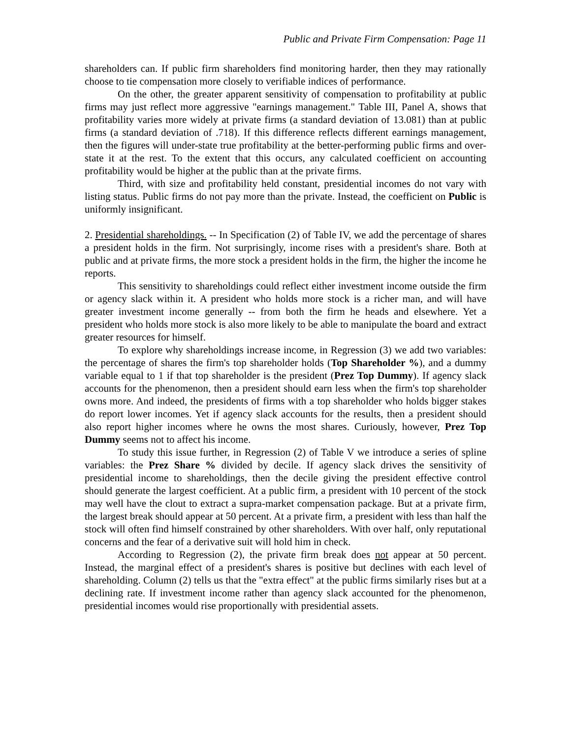Public and Private Firm Compensation: Page 11
shareholders can. If public firm shareholders find monitoring harder, then they may rationally choose to tie compensation more closely to verifiable indices of performance.
On the other, the greater apparent sensitivity of compensation to profitability at public firms may just reflect more aggressive "earnings management." Table III, Panel A, shows that profitability varies more widely at private firms (a standard deviation of 13.081) than at public firms (a standard deviation of .718). If this difference reflects different earnings management, then the figures will under-state true profitability at the better-performing public firms and over-state it at the rest. To the extent that this occurs, any calculated coefficient on accounting profitability would be higher at the public than at the private firms.
Third, with size and profitability held constant, presidential incomes do not vary with listing status. Public firms do not pay more than the private. Instead, the coefficient on Public is uniformly insignificant.
2. Presidential shareholdings. -- In Specification (2) of Table IV, we add the percentage of shares a president holds in the firm. Not surprisingly, income rises with a president's share. Both at public and at private firms, the more stock a president holds in the firm, the higher the income he reports.
This sensitivity to shareholdings could reflect either investment income outside the firm or agency slack within it. A president who holds more stock is a richer man, and will have greater investment income generally -- from both the firm he heads and elsewhere. Yet a president who holds more stock is also more likely to be able to manipulate the board and extract greater resources for himself.
To explore why shareholdings increase income, in Regression (3) we add two variables: the percentage of shares the firm's top shareholder holds (Top Shareholder %), and a dummy variable equal to 1 if that top shareholder is the president (Prez Top Dummy). If agency slack accounts for the phenomenon, then a president should earn less when the firm's top shareholder owns more. And indeed, the presidents of firms with a top shareholder who holds bigger stakes do report lower incomes. Yet if agency slack accounts for the results, then a president should also report higher incomes where he owns the most shares. Curiously, however, Prez Top Dummy seems not to affect his income.
To study this issue further, in Regression (2) of Table V we introduce a series of spline variables: the Prez Share % divided by decile. If agency slack drives the sensitivity of presidential income to shareholdings, then the decile giving the president effective control should generate the largest coefficient. At a public firm, a president with 10 percent of the stock may well have the clout to extract a supra-market compensation package. But at a private firm, the largest break should appear at 50 percent. At a private firm, a president with less than half the stock will often find himself constrained by other shareholders. With over half, only reputational concerns and the fear of a derivative suit will hold him in check.
According to Regression (2), the private firm break does not appear at 50 percent. Instead, the marginal effect of a president's shares is positive but declines with each level of shareholding. Column (2) tells us that the "extra effect" at the public firms similarly rises but at a declining rate. If investment income rather than agency slack accounted for the phenomenon, presidential incomes would rise proportionally with presidential assets.